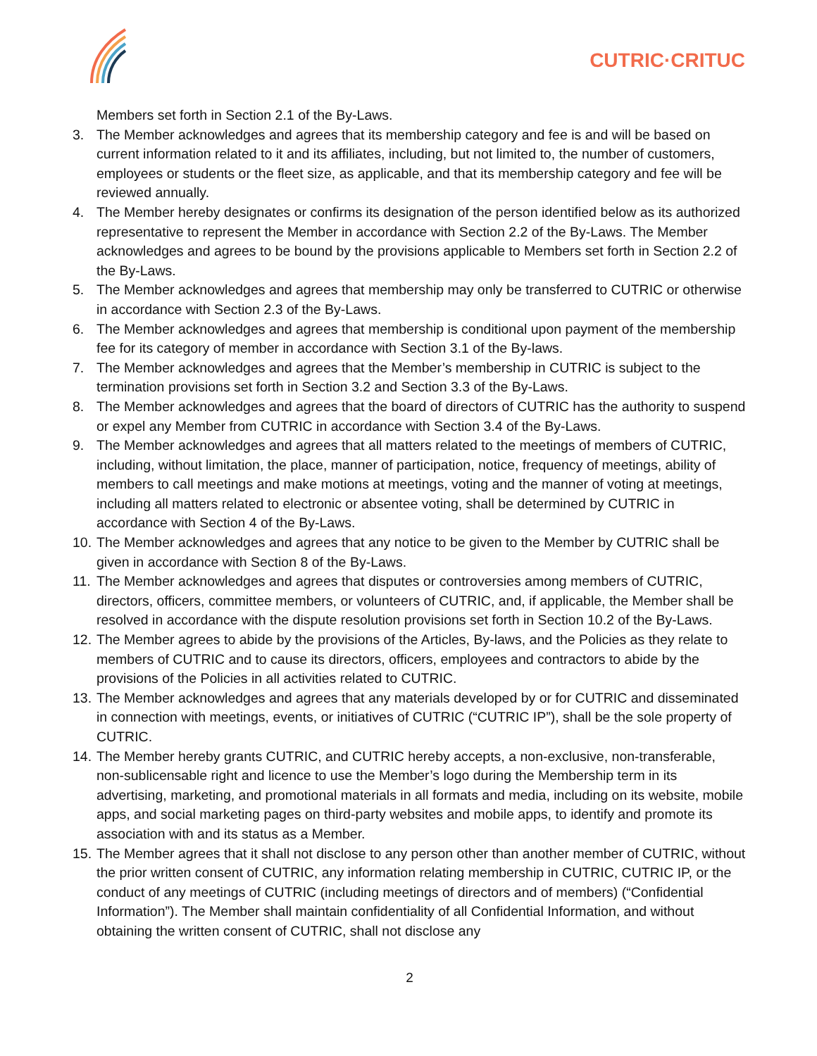CUTRIC·CRITUC
Members set forth in Section 2.1 of the By-Laws.
3. The Member acknowledges and agrees that its membership category and fee is and will be based on current information related to it and its affiliates, including, but not limited to, the number of customers, employees or students or the fleet size, as applicable, and that its membership category and fee will be reviewed annually.
4. The Member hereby designates or confirms its designation of the person identified below as its authorized representative to represent the Member in accordance with Section 2.2 of the By-Laws. The Member acknowledges and agrees to be bound by the provisions applicable to Members set forth in Section 2.2 of the By-Laws.
5. The Member acknowledges and agrees that membership may only be transferred to CUTRIC or otherwise in accordance with Section 2.3 of the By-Laws.
6. The Member acknowledges and agrees that membership is conditional upon payment of the membership fee for its category of member in accordance with Section 3.1 of the By-laws.
7. The Member acknowledges and agrees that the Member’s membership in CUTRIC is subject to the termination provisions set forth in Section 3.2 and Section 3.3 of the By-Laws.
8. The Member acknowledges and agrees that the board of directors of CUTRIC has the authority to suspend or expel any Member from CUTRIC in accordance with Section 3.4 of the By-Laws.
9. The Member acknowledges and agrees that all matters related to the meetings of members of CUTRIC, including, without limitation, the place, manner of participation, notice, frequency of meetings, ability of members to call meetings and make motions at meetings, voting and the manner of voting at meetings, including all matters related to electronic or absentee voting, shall be determined by CUTRIC in accordance with Section 4 of the By-Laws.
10.
The Member acknowledges and agrees that any notice to be given to the Member by CUTRIC shall be given in accordance with Section 8 of the By-Laws.
11.
The Member acknowledges and agrees that disputes or controversies among members of CUTRIC, directors, officers, committee members, or volunteers of CUTRIC, and, if applicable, the Member shall be resolved in accordance with the dispute resolution provisions set forth in Section 10.2 of the By-Laws.
12.
The Member agrees to abide by the provisions of the Articles, By-laws, and the Policies as they relate to members of CUTRIC and to cause its directors, officers, employees and contractors to abide by the provisions of the Policies in all activities related to CUTRIC.
13.
The Member acknowledges and agrees that any materials developed by or for CUTRIC and disseminated in connection with meetings, events, or initiatives of CUTRIC (“CUTRIC IP”), shall be the sole property of CUTRIC.
14.
The Member hereby grants CUTRIC, and CUTRIC hereby accepts, a non-exclusive, non-transferable, non-sublicensable right and licence to use the Member’s logo during the Membership term in its advertising, marketing, and promotional materials in all formats and media, including on its website, mobile apps, and social marketing pages on third-party websites and mobile apps, to identify and promote its association with and its status as a Member.
15.
The Member agrees that it shall not disclose to any person other than another member of CUTRIC, without the prior written consent of CUTRIC, any information relating membership in CUTRIC, CUTRIC IP, or the conduct of any meetings of CUTRIC (including meetings of directors and of members) (“Confidential Information”). The Member shall maintain confidentiality of all Confidential Information, and without obtaining the written consent of CUTRIC, shall not disclose any
2